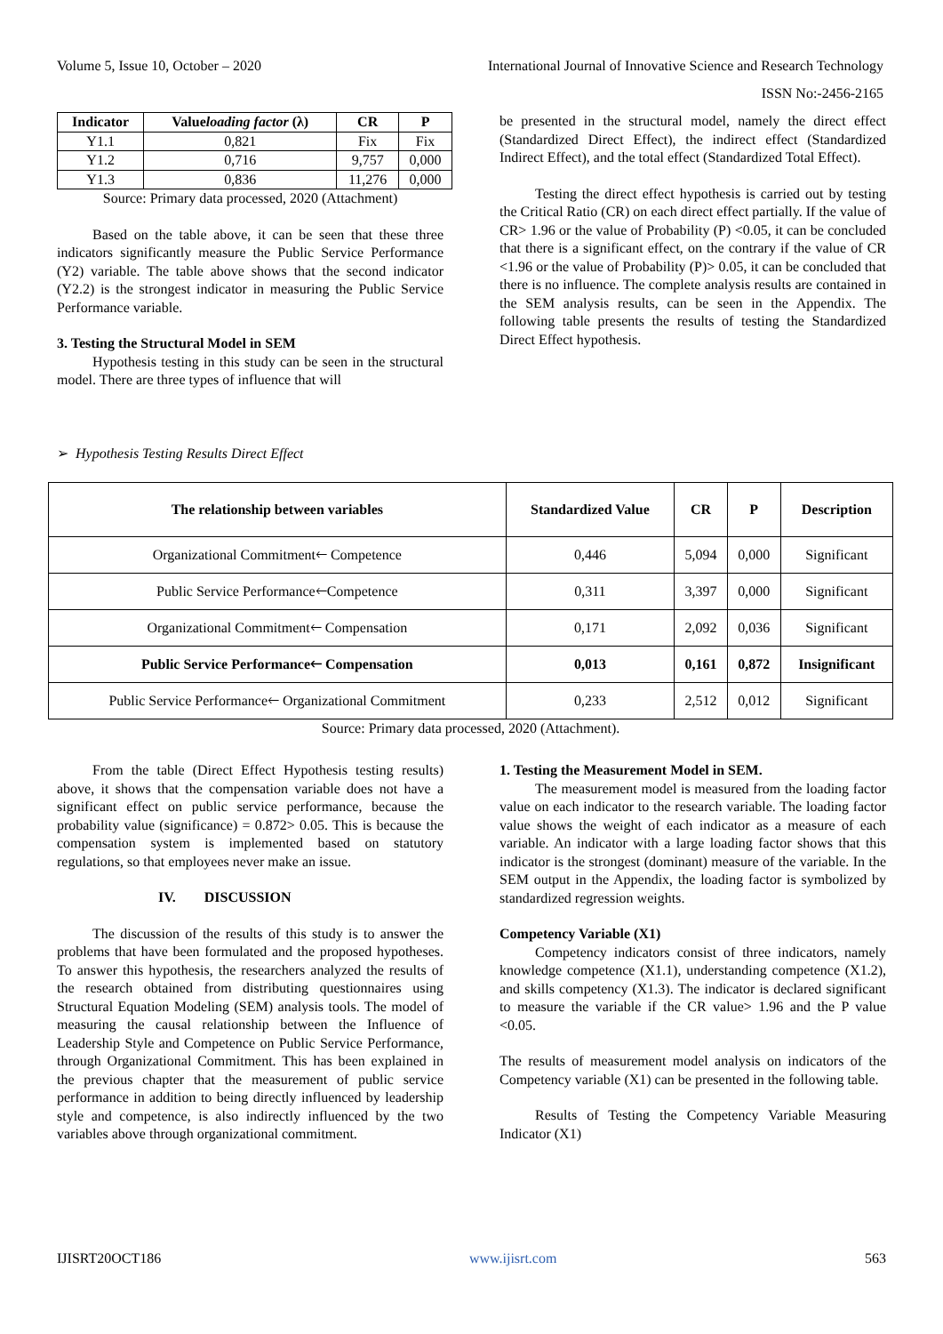Volume 5, Issue 10, October – 2020 International Journal of Innovative Science and Research Technology
ISSN No:-2456-2165
| Indicator | Value loading factor (λ) | CR | P |
| --- | --- | --- | --- |
| Y1.1 | 0,821 | Fix | Fix |
| Y1.2 | 0,716 | 9,757 | 0,000 |
| Y1.3 | 0,836 | 11,276 | 0,000 |
Source: Primary data processed, 2020 (Attachment)
Based on the table above, it can be seen that these three indicators significantly measure the Public Service Performance (Y2) variable. The table above shows that the second indicator (Y2.2) is the strongest indicator in measuring the Public Service Performance variable.
3. Testing the Structural Model in SEM
Hypothesis testing in this study can be seen in the structural model. There are three types of influence that will
be presented in the structural model, namely the direct effect (Standardized Direct Effect), the indirect effect (Standardized Indirect Effect), and the total effect (Standardized Total Effect).
Testing the direct effect hypothesis is carried out by testing the Critical Ratio (CR) on each direct effect partially. If the value of CR> 1.96 or the value of Probability (P) <0.05, it can be concluded that there is a significant effect, on the contrary if the value of CR <1.96 or the value of Probability (P)> 0.05, it can be concluded that there is no influence. The complete analysis results are contained in the SEM analysis results, can be seen in the Appendix. The following table presents the results of testing the Standardized Direct Effect hypothesis.
➢ Hypothesis Testing Results Direct Effect
| The relationship between variables | Standardized Value | CR | P | Description |
| --- | --- | --- | --- | --- |
| Organizational Commitment🡐 Competence | 0,446 | 5,094 | 0,000 | Significant |
| Public Service Performance🡐Competence | 0,311 | 3,397 | 0,000 | Significant |
| Organizational Commitment🡐 Compensation | 0,171 | 2,092 | 0,036 | Significant |
| Public Service Performance🡐 Compensation | 0,013 | 0,161 | 0,872 | Insignificant |
| Public Service Performance🡐 Organizational Commitment | 0,233 | 2,512 | 0,012 | Significant |
Source: Primary data processed, 2020 (Attachment).
From the table (Direct Effect Hypothesis testing results) above, it shows that the compensation variable does not have a significant effect on public service performance, because the probability value (significance) = 0.872> 0.05. This is because the compensation system is implemented based on statutory regulations, so that employees never make an issue.
IV. DISCUSSION
The discussion of the results of this study is to answer the problems that have been formulated and the proposed hypotheses. To answer this hypothesis, the researchers analyzed the results of the research obtained from distributing questionnaires using Structural Equation Modeling (SEM) analysis tools. The model of measuring the causal relationship between the Influence of Leadership Style and Competence on Public Service Performance, through Organizational Commitment. This has been explained in the previous chapter that the measurement of public service performance in addition to being directly influenced by leadership style and competence, is also indirectly influenced by the two variables above through organizational commitment.
1. Testing the Measurement Model in SEM.
The measurement model is measured from the loading factor value on each indicator to the research variable. The loading factor value shows the weight of each indicator as a measure of each variable. An indicator with a large loading factor shows that this indicator is the strongest (dominant) measure of the variable. In the SEM output in the Appendix, the loading factor is symbolized by standardized regression weights.
Competency Variable (X1)
Competency indicators consist of three indicators, namely knowledge competence (X1.1), understanding competence (X1.2), and skills competency (X1.3). The indicator is declared significant to measure the variable if the CR value> 1.96 and the P value <0.05.
The results of measurement model analysis on indicators of the Competency variable (X1) can be presented in the following table.
Results of Testing the Competency Variable Measuring Indicator (X1)
IJISRT20OCT186 www.ijisrt.com 563